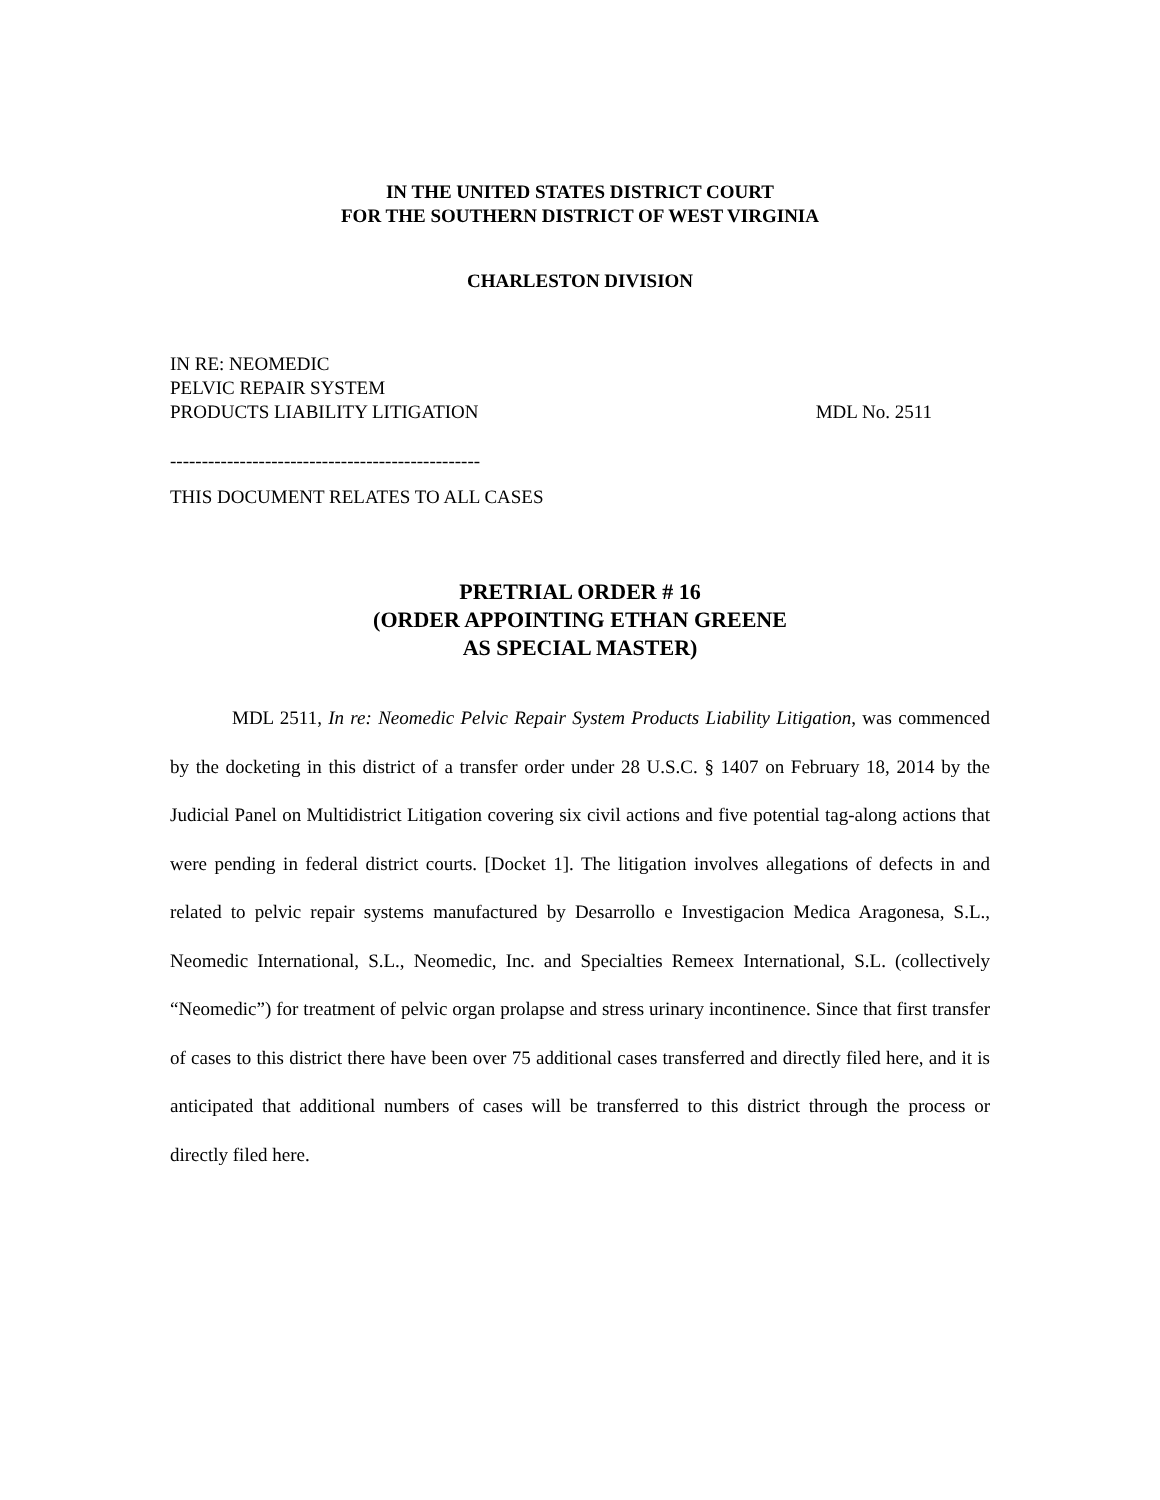IN THE UNITED STATES DISTRICT COURT
FOR THE SOUTHERN DISTRICT OF WEST VIRGINIA
CHARLESTON DIVISION
IN RE: NEOMEDIC
PELVIC REPAIR SYSTEM
PRODUCTS LIABILITY LITIGATION
MDL No. 2511
-------------------------------------------------
THIS DOCUMENT RELATES TO ALL CASES
PRETRIAL ORDER # 16
(ORDER APPOINTING ETHAN GREENE
AS SPECIAL MASTER)
MDL 2511, In re: Neomedic Pelvic Repair System Products Liability Litigation, was commenced by the docketing in this district of a transfer order under 28 U.S.C. § 1407 on February 18, 2014 by the Judicial Panel on Multidistrict Litigation covering six civil actions and five potential tag-along actions that were pending in federal district courts. [Docket 1]. The litigation involves allegations of defects in and related to pelvic repair systems manufactured by Desarrollo e Investigacion Medica Aragonesa, S.L., Neomedic International, S.L., Neomedic, Inc. and Specialties Remeex International, S.L. (collectively “Neomedic”) for treatment of pelvic organ prolapse and stress urinary incontinence. Since that first transfer of cases to this district there have been over 75 additional cases transferred and directly filed here, and it is anticipated that additional numbers of cases will be transferred to this district through the process or directly filed here.